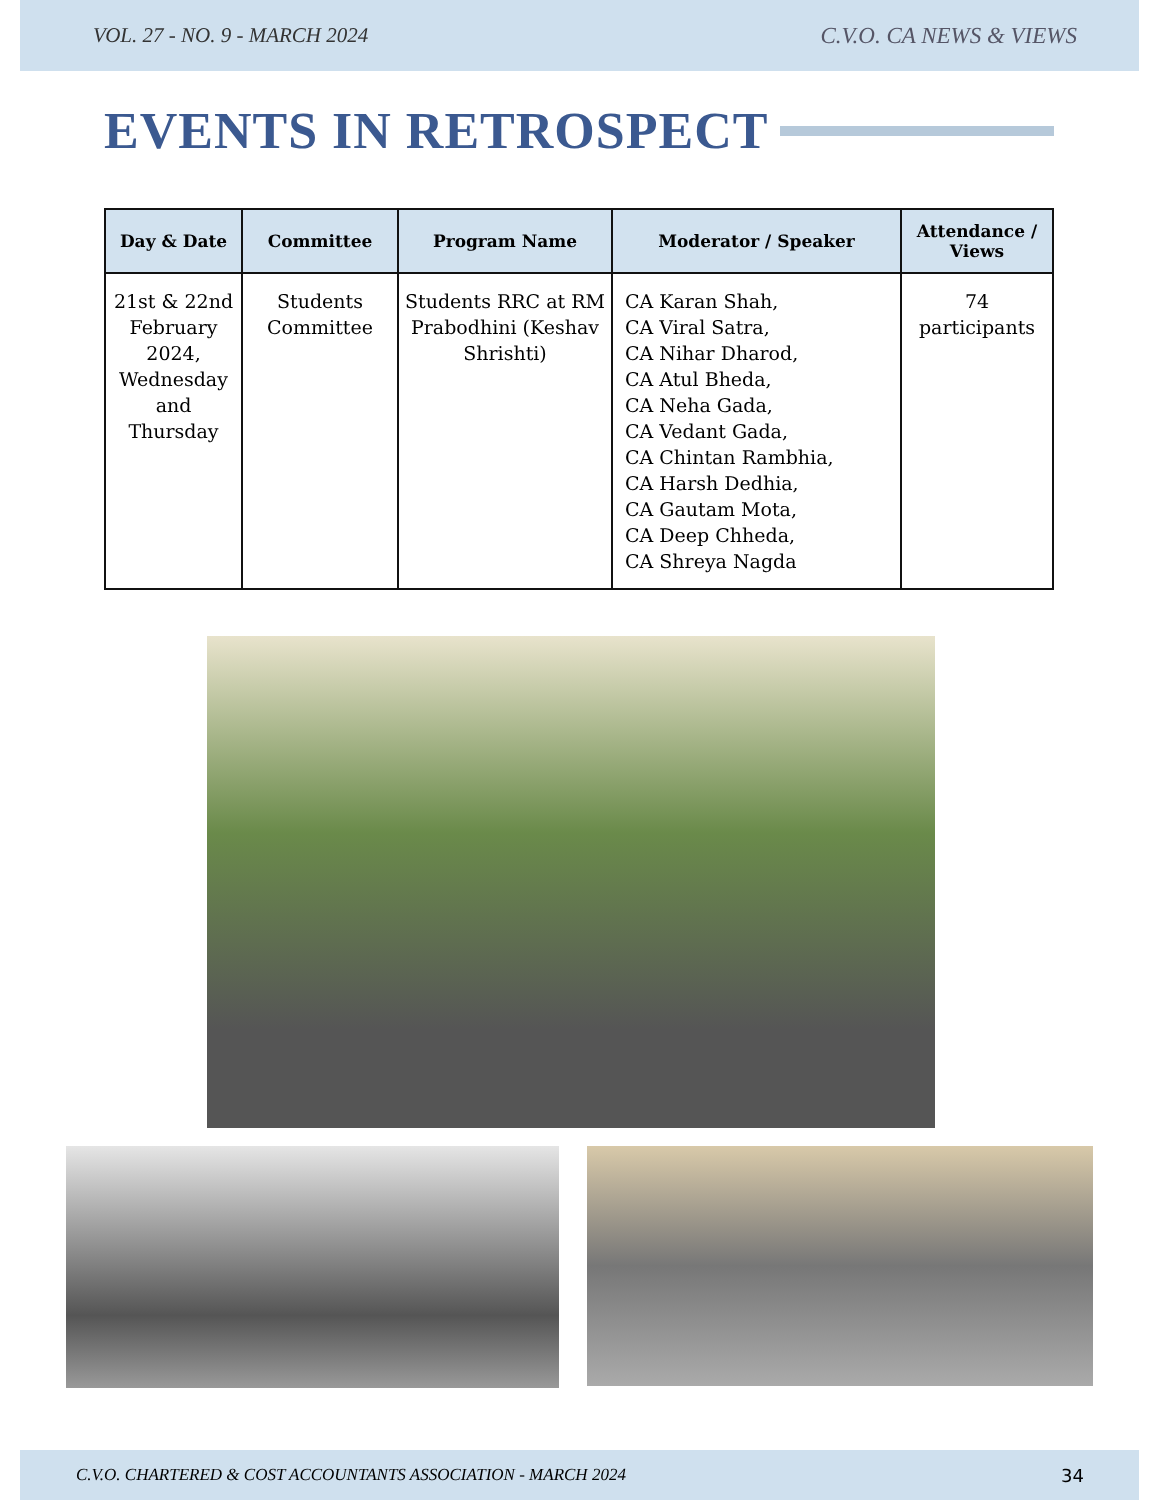VOL. 27 - NO. 9 - MARCH 2024 C.V.O. CA NEWS & VIEWS
EVENTS IN RETROSPECT
| Day & Date | Committee | Program Name | Moderator / Speaker | Attendance / Views |
| --- | --- | --- | --- | --- |
| 21st & 22nd February 2024, Wednesday and Thursday | Students Committee | Students RRC at RM Prabodhini (Keshav Shrishti) | CA Karan Shah, CA Viral Satra, CA Nihar Dharod, CA Atul Bheda, CA Neha Gada, CA Vedant Gada, CA Chintan Rambhia, CA Harsh Dedhia, CA Gautam Mota, CA Deep Chheda, CA Shreya Nagda | 74 participants |
C.V.O. CHARTERED & COST ACCOUNTANTS ASSOCIATION - MARCH 2024 34